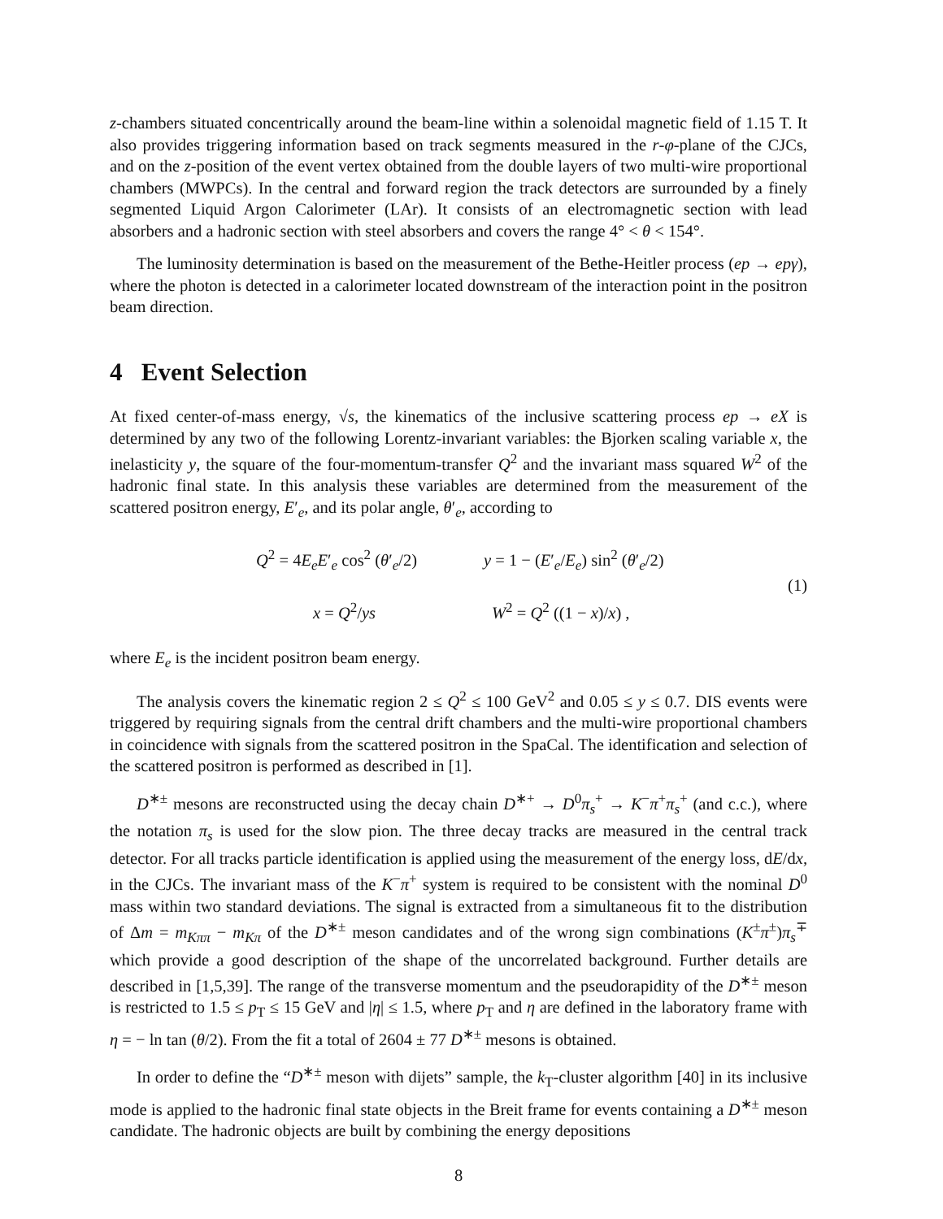z-chambers situated concentrically around the beam-line within a solenoidal magnetic field of 1.15 T. It also provides triggering information based on track segments measured in the r-φ-plane of the CJCs, and on the z-position of the event vertex obtained from the double layers of two multi-wire proportional chambers (MWPCs). In the central and forward region the track detectors are surrounded by a finely segmented Liquid Argon Calorimeter (LAr). It consists of an electromagnetic section with lead absorbers and a hadronic section with steel absorbers and covers the range 4° < θ < 154°.
The luminosity determination is based on the measurement of the Bethe-Heitler process (ep → epγ), where the photon is detected in a calorimeter located downstream of the interaction point in the positron beam direction.
4 Event Selection
At fixed center-of-mass energy, √s, the kinematics of the inclusive scattering process ep → eX is determined by any two of the following Lorentz-invariant variables: the Bjorken scaling variable x, the inelasticity y, the square of the four-momentum-transfer Q<sup>2</sup> and the invariant mass squared W<sup>2</sup> of the hadronic final state. In this analysis these variables are determined from the measurement of the scattered positron energy, E′<sub>e</sub>, and its polar angle, θ′<sub>e</sub>, according to
Q<sup>2</sup> = 4E<sub>e</sub>E′<sub>e</sub> cos<sup>2</sup> (θ′<sub>e</sub>/2) y = 1 − (E′<sub>e</sub>/E<sub>e</sub>) sin<sup>2</sup> (θ′<sub>e</sub>/2)
x = Q<sup>2</sup>/ys W<sup>2</sup> = Q<sup>2</sup> ((1 − x)/x) ,
(1)
where E<sub>e</sub> is the incident positron beam energy.
The analysis covers the kinematic region 2 ≤ Q<sup>2</sup> ≤ 100 GeV<sup>2</sup> and 0.05 ≤ y ≤ 0.7. DIS events were triggered by requiring signals from the central drift chambers and the multi-wire proportional chambers in coincidence with signals from the scattered positron in the SpaCal. The identification and selection of the scattered positron is performed as described in [1].
D<sup>∗±</sup> mesons are reconstructed using the decay chain D<sup>∗+</sup> → D<sup>0</sup>π<sub>s</sub><sup>+</sup> → K<sup>−</sup>π<sup>+</sup>π<sub>s</sub><sup>+</sup> (and c.c.), where the notation π<sub>s</sub> is used for the slow pion. The three decay tracks are measured in the central track detector. For all tracks particle identification is applied using the measurement of the energy loss, dE/dx, in the CJCs. The invariant mass of the K<sup>−</sup>π<sup>+</sup> system is required to be consistent with the nominal D<sup>0</sup> mass within two standard deviations. The signal is extracted from a simultaneous fit to the distribution of Δm = m<sub>Kππ</sub> − m<sub>Kπ</sub> of the D<sup>∗±</sup> meson candidates and of the wrong sign combinations (K<sup>±</sup>π<sup>±</sup>)π<sub>s</sub><sup>∓</sup> which provide a good description of the shape of the uncorrelated background. Further details are described in [1,5,39]. The range of the transverse momentum and the pseudorapidity of the D<sup>∗±</sup> meson is restricted to 1.5 ≤ p<sub>T</sub> ≤ 15 GeV and |η| ≤ 1.5, where p<sub>T</sub> and η are defined in the laboratory frame with η = − ln tan (θ/2). From the fit a total of 2604 ± 77 D<sup>∗±</sup> mesons is obtained.
In order to define the “D<sup>∗±</sup> meson with dijets” sample, the k<sub>T</sub>-cluster algorithm [40] in its inclusive mode is applied to the hadronic final state objects in the Breit frame for events containing a D<sup>∗±</sup> meson candidate. The hadronic objects are built by combining the energy depositions
8